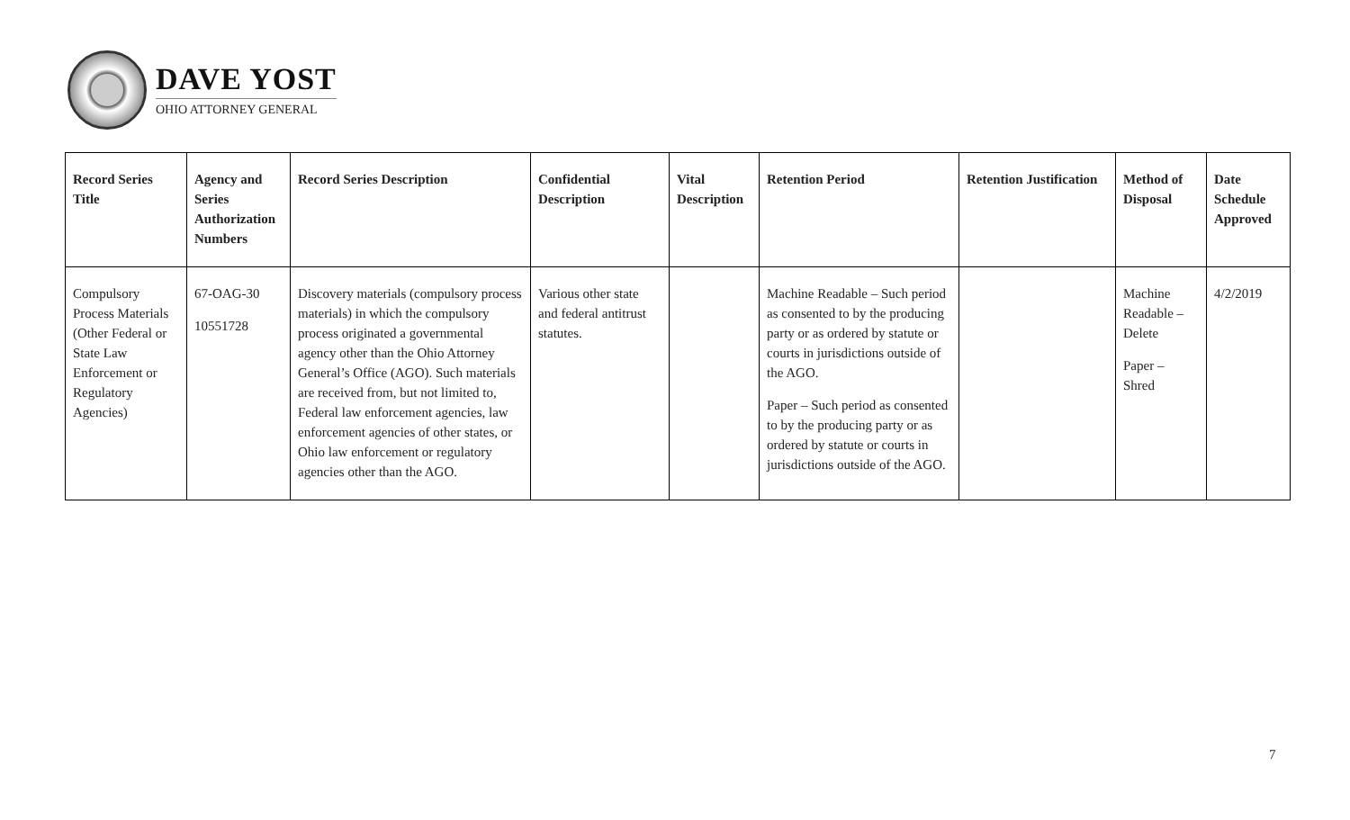DAVE YOST
OHIO ATTORNEY GENERAL
| Record Series Title | Agency and Series Authorization Numbers | Record Series Description | Confidential Description | Vital Description | Retention Period | Retention Justification | Method of Disposal | Date Schedule Approved |
| --- | --- | --- | --- | --- | --- | --- | --- | --- |
| Compulsory Process Materials (Other Federal or State Law Enforcement or Regulatory Agencies) | 67-OAG-30 10551728 | Discovery materials (compulsory process materials) in which the compulsory process originated a governmental agency other than the Ohio Attorney General’s Office (AGO). Such materials are received from, but not limited to, Federal law enforcement agencies, law enforcement agencies of other states, or Ohio law enforcement or regulatory agencies other than the AGO. | Various other state and federal antitrust statutes. | | Machine Readable – Such period as consented to by the producing party or as ordered by statute or courts in jurisdictions outside of the AGO. Paper – Such period as consented to by the producing party or as ordered by statute or courts in jurisdictions outside of the AGO. | | Machine Readable – Delete Paper – Shred | 4/2/2019 |
7